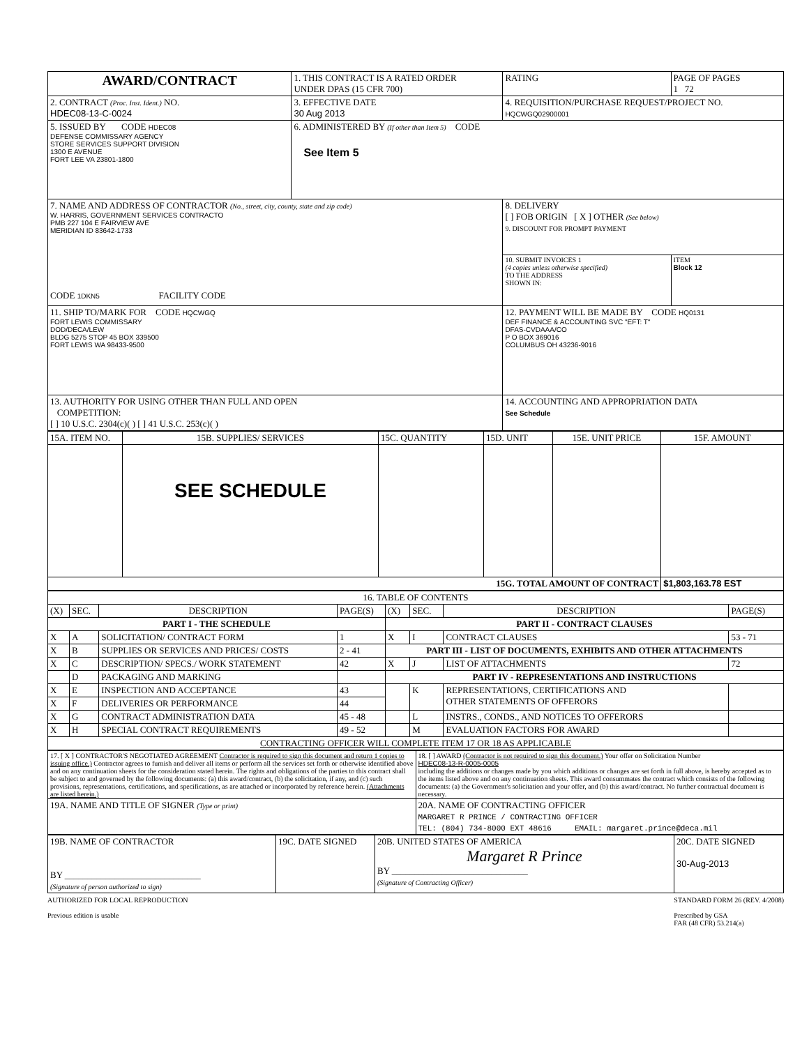| AWARD/CONTRACT | 1. THIS CONTRACT IS A RATED ORDER UNDER DPAS (15 CFR 700) | | RATING | PAGE OF PAGES 1 72 |
| 2. CONTRACT (Proc. Inst. Ident.) NO. HDEC08-13-C-0024 | 3. EFFECTIVE DATE 30 Aug 2013 | 4. REQUISITION/PURCHASE REQUEST/PROJECT NO. HQCWGQ02900001 | | |
| 5. ISSUED BY CODE HDEC08 DEFENSE COMMISSARY AGENCY STORE SERVICES SUPPORT DIVISION 1300 E AVENUE FORT LEE VA 23801-1800 | 6. ADMINISTERED BY (If other than Item 5) CODE See Item 5 | | | |
| 7. NAME AND ADDRESS OF CONTRACTOR (No., street, city, county, state and zip code) W. HARRIS, GOVERNMENT SERVICES CONTRACTO PMB 227 104 E FAIRVIEW AVE MERIDIAN ID 83642-1733 CODE 1DKN5 FACILITY CODE | | 8. DELIVERY [ ] FOB ORIGIN [ X ] OTHER (See below) 9. DISCOUNT FOR PROMPT PAYMENT | | |
| | | 10. SUBMIT INVOICES 1 (4 copies unless otherwise specified) TO THE ADDRESS SHOWN IN: | | ITEM Block 12 |
| 11. SHIP TO/MARK FOR CODE HQCWGQ FORT LEWIS COMMISSARY DOD/DECA/LEW BLDG 5275 STOP 45 BOX 339500 FORT LEWIS WA 98433-9500 | | 12. PAYMENT WILL BE MADE BY CODE HQ0131 DEF FINANCE & ACCOUNTING SVC "EFT: T" DFAS-CVDAAA/CO P O BOX 369016 COLUMBUS OH 43236-9016 | | |
| 13. AUTHORITY FOR USING OTHER THAN FULL AND OPEN COMPETITION: [ ] 10 U.S.C. 2304(c)( ) [ ] 41 U.S.C. 253(c)( ) | | 14. ACCOUNTING AND APPROPRIATION DATA See Schedule | | |
| 15A. ITEM NO. | 15B. SUPPLIES/ SERVICES | 15C. QUANTITY | 15D. UNIT | 15E. UNIT PRICE | 15F. AMOUNT |
| | SEE SCHEDULE | | | | |
| 15G. TOTAL AMOUNT OF CONTRACT | | | | | $1,803,163.78 EST |
| 16. TABLE OF CONTENTS | | | | | | | |
| (X) | SEC. | DESCRIPTION | PAGE(S) | (X) | SEC. | DESCRIPTION | PAGE(S) |
| PART I - THE SCHEDULE | | | | PART II - CONTRACT CLAUSES | | | |
| X | A | SOLICITATION/ CONTRACT FORM | 1 | X | I | CONTRACT CLAUSES | 53 - 71 |
| X | B | SUPPLIES OR SERVICES AND PRICES/ COSTS | 2 - 41 | PART III - LIST OF DOCUMENTS, EXHIBITS AND OTHER ATTACHMENTS | | | |
| X | C | DESCRIPTION/ SPECS./ WORK STATEMENT | 42 | X | J | LIST OF ATTACHMENTS | 72 |
| | D | PACKAGING AND MARKING | | PART IV - REPRESENTATIONS AND INSTRUCTIONS | | | |
| X | E | INSPECTION AND ACCEPTANCE | 43 | | K | REPRESENTATIONS, CERTIFICATIONS AND OTHER STATEMENTS OF OFFERORS | |
| X | F | DELIVERIES OR PERFORMANCE | 44 | | | | |
| X | G | CONTRACT ADMINISTRATION DATA | 45 - 48 | | L | INSTRS., CONDS., AND NOTICES TO OFFERORS | |
| X | H | SPECIAL CONTRACT REQUIREMENTS | 49 - 52 | | M | EVALUATION FACTORS FOR AWARD | |
| CONTRACTING OFFICER WILL COMPLETE ITEM 17 OR 18 AS APPLICABLE | | | | | | | |
| 17. [ X ] CONTRACTOR'S NEGOTIATED AGREEMENT Contractor is required to sign this document and return 1 copies to issuing office.) Contractor agrees to furnish and deliver all items or perform all the services set forth or otherwise identified above and on any continuation sheets for the consideration stated herein. The rights and obligations of the parties to this contract shall be subject to and governed by the following documents: (a) this award/contract, (b) the solicitation, if any, and (c) such provisions, representations, certifications, and specifications, as are attached or incorporated by reference herein. (Attachments are listed herein.) | 18. [ ] AWARD (Contractor is not required to sign this document.) Your offer on Solicitation Number HDEC08-13-R-0005-0005 including the additions or changes made by you which additions or changes are set forth in full above, is hereby accepted as to the items listed above and on any continuation sheets. This award consummates the contract which consists of the following documents: (a) the Government's solicitation and your offer, and (b) this award/contract. No further contractual document is necessary. |
| 19A. NAME AND TITLE OF SIGNER (Type or print) | 20A. NAME OF CONTRACTING OFFICER MARGARET R PRINCE / CONTRACTING OFFICER TEL: (804) 734-8000 EXT 48616 EMAIL: margaret.prince@deca.mil |
| 19B. NAME OF CONTRACTOR BY ______________________________ (Signature of person authorized to sign) | 19C. DATE SIGNED | 20B. UNITED STATES OF AMERICA Margaret R Prince BY ______________________________ (Signature of Contracting Officer) | 20C. DATE SIGNED 30-Aug-2013 |
AUTHORIZED FOR LOCAL REPRODUCTION
Previous edition is usable
STANDARD FORM 26 (REV. 4/2008)
Prescribed by GSA
FAR (48 CFR) 53.214(a)